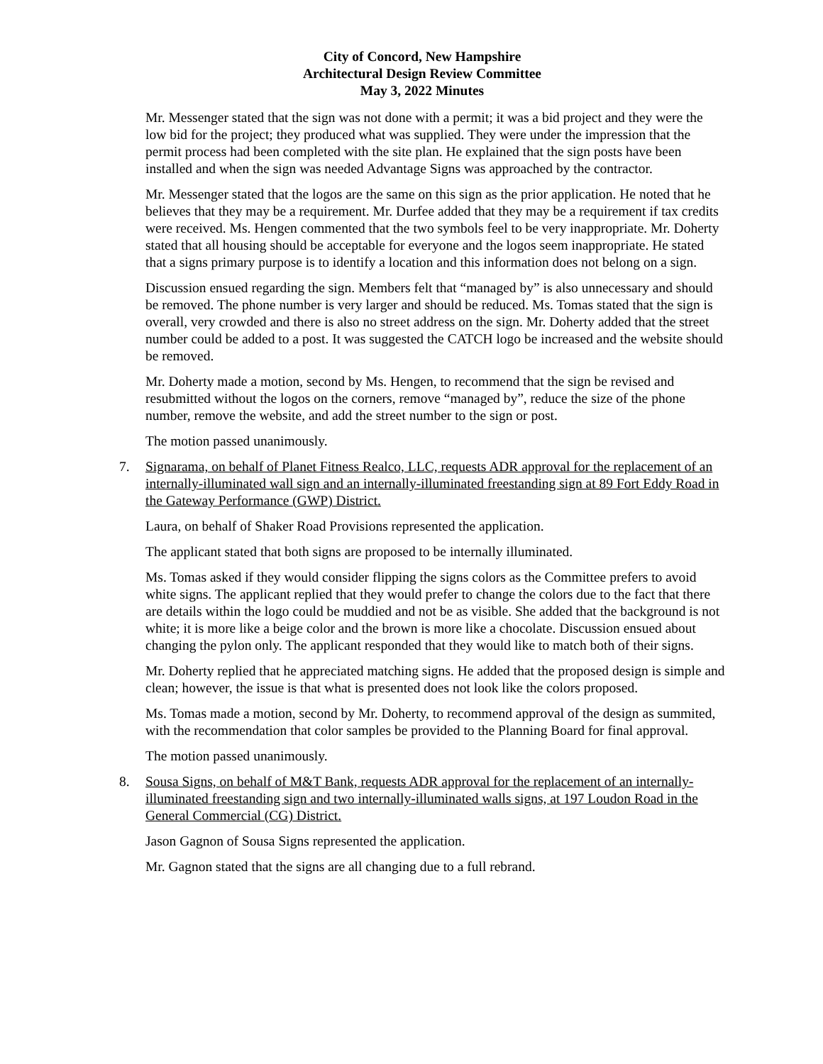City of Concord, New Hampshire
Architectural Design Review Committee
May 3, 2022 Minutes
Mr. Messenger stated that the sign was not done with a permit; it was a bid project and they were the low bid for the project; they produced what was supplied. They were under the impression that the permit process had been completed with the site plan. He explained that the sign posts have been installed and when the sign was needed Advantage Signs was approached by the contractor.
Mr. Messenger stated that the logos are the same on this sign as the prior application. He noted that he believes that they may be a requirement. Mr. Durfee added that they may be a requirement if tax credits were received. Ms. Hengen commented that the two symbols feel to be very inappropriate. Mr. Doherty stated that all housing should be acceptable for everyone and the logos seem inappropriate. He stated that a signs primary purpose is to identify a location and this information does not belong on a sign.
Discussion ensued regarding the sign. Members felt that “managed by” is also unnecessary and should be removed. The phone number is very larger and should be reduced. Ms. Tomas stated that the sign is overall, very crowded and there is also no street address on the sign. Mr. Doherty added that the street number could be added to a post. It was suggested the CATCH logo be increased and the website should be removed.
Mr. Doherty made a motion, second by Ms. Hengen, to recommend that the sign be revised and resubmitted without the logos on the corners, remove “managed by”, reduce the size of the phone number, remove the website, and add the street number to the sign or post.
The motion passed unanimously.
7. Signarama, on behalf of Planet Fitness Realco, LLC, requests ADR approval for the replacement of an internally-illuminated wall sign and an internally-illuminated freestanding sign at 89 Fort Eddy Road in the Gateway Performance (GWP) District.
Laura, on behalf of Shaker Road Provisions represented the application.
The applicant stated that both signs are proposed to be internally illuminated.
Ms. Tomas asked if they would consider flipping the signs colors as the Committee prefers to avoid white signs. The applicant replied that they would prefer to change the colors due to the fact that there are details within the logo could be muddied and not be as visible. She added that the background is not white; it is more like a beige color and the brown is more like a chocolate. Discussion ensued about changing the pylon only. The applicant responded that they would like to match both of their signs.
Mr. Doherty replied that he appreciated matching signs. He added that the proposed design is simple and clean; however, the issue is that what is presented does not look like the colors proposed.
Ms. Tomas made a motion, second by Mr. Doherty, to recommend approval of the design as summited, with the recommendation that color samples be provided to the Planning Board for final approval.
The motion passed unanimously.
8. Sousa Signs, on behalf of M&T Bank, requests ADR approval for the replacement of an internally-illuminated freestanding sign and two internally-illuminated walls signs, at 197 Loudon Road in the General Commercial (CG) District.
Jason Gagnon of Sousa Signs represented the application.
Mr. Gagnon stated that the signs are all changing due to a full rebrand.